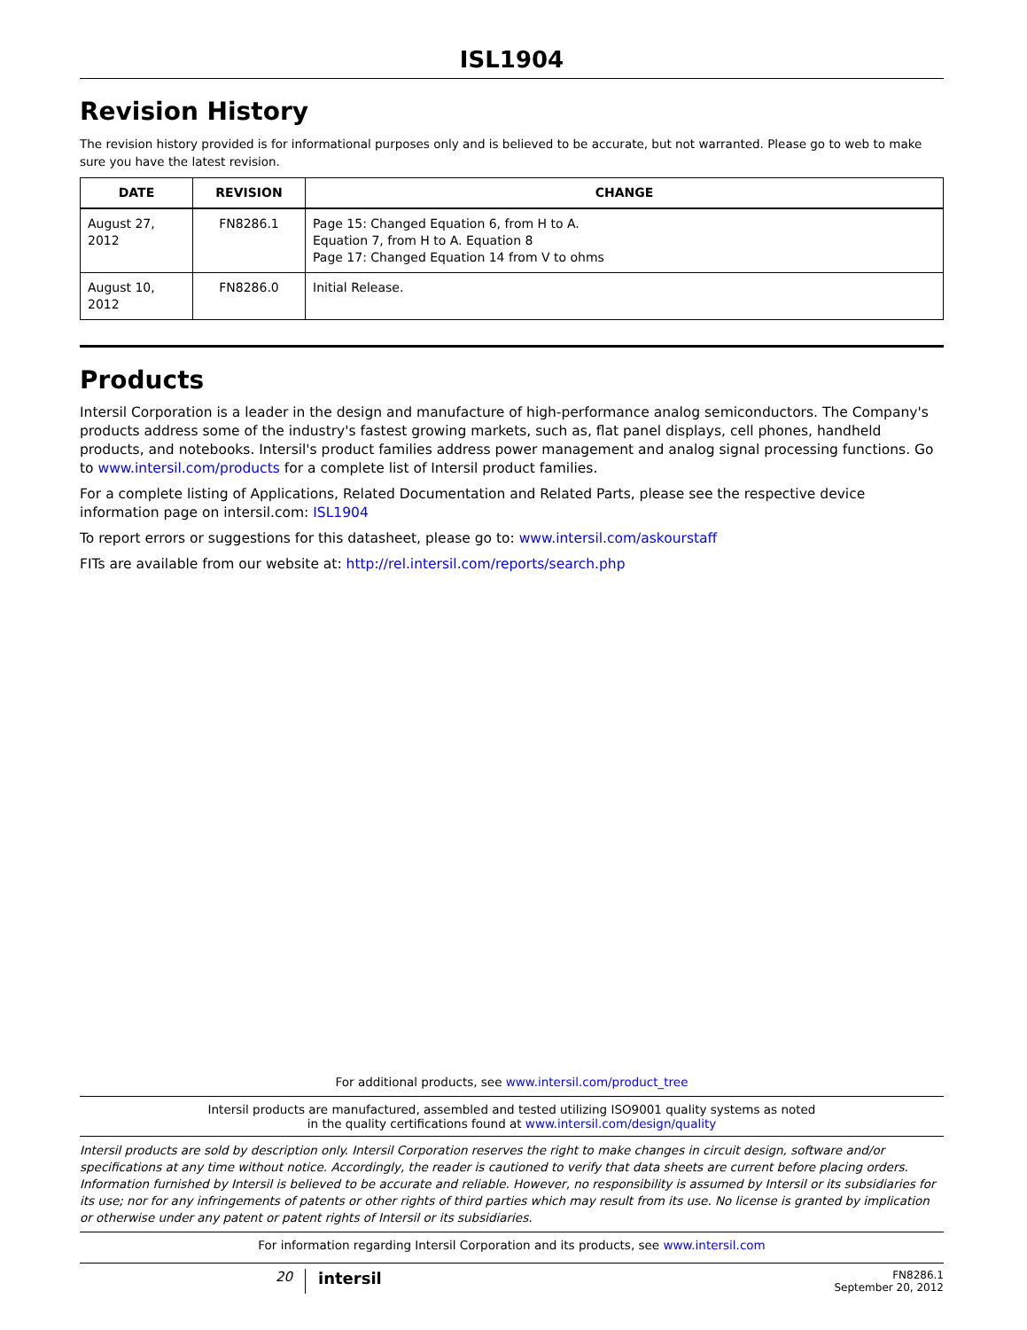ISL1904
Revision History
The revision history provided is for informational purposes only and is believed to be accurate, but not warranted. Please go to web to make sure you have the latest revision.
| DATE | REVISION | CHANGE |
| --- | --- | --- |
| August 27, 2012 | FN8286.1 | Page 15: Changed Equation 6, from H to A. Equation 7, from H to A. Equation 8 Page 17: Changed Equation 14 from V to ohms |
| August 10, 2012 | FN8286.0 | Initial Release. |
Products
Intersil Corporation is a leader in the design and manufacture of high-performance analog semiconductors. The Company's products address some of the industry's fastest growing markets, such as, flat panel displays, cell phones, handheld products, and notebooks. Intersil's product families address power management and analog signal processing functions. Go to www.intersil.com/products for a complete list of Intersil product families.
For a complete listing of Applications, Related Documentation and Related Parts, please see the respective device information page on intersil.com: ISL1904
To report errors or suggestions for this datasheet, please go to: www.intersil.com/askourstaff
FITs are available from our website at: http://rel.intersil.com/reports/search.php
For additional products, see www.intersil.com/product_tree
Intersil products are manufactured, assembled and tested utilizing ISO9001 quality systems as noted
in the quality certifications found at www.intersil.com/design/quality
Intersil products are sold by description only. Intersil Corporation reserves the right to make changes in circuit design, software and/or specifications at any time without notice. Accordingly, the reader is cautioned to verify that data sheets are current before placing orders. Information furnished by Intersil is believed to be accurate and reliable. However, no responsibility is assumed by Intersil or its subsidiaries for its use; nor for any infringements of patents or other rights of third parties which may result from its use. No license is granted by implication or otherwise under any patent or patent rights of Intersil or its subsidiaries.
For information regarding Intersil Corporation and its products, see www.intersil.com
20
intersil
FN8286.1
September 20, 2012